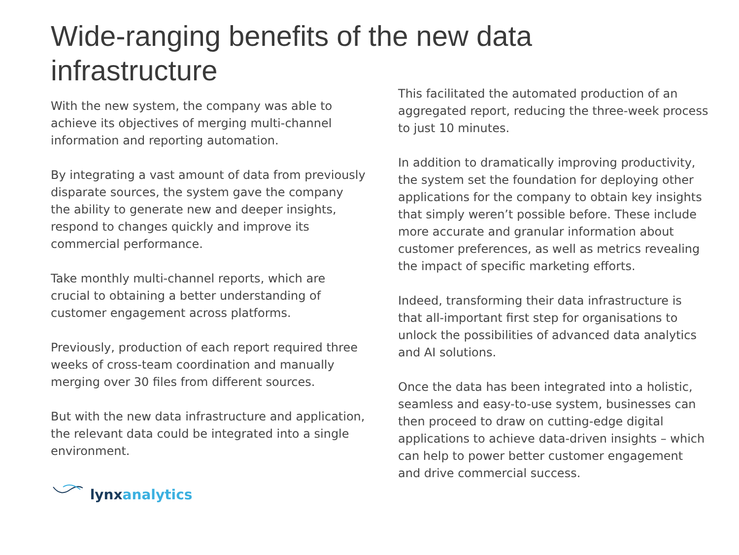Wide-ranging benefits of the new data infrastructure
With the new system, the company was able to achieve its objectives of merging multi-channel information and reporting automation.
By integrating a vast amount of data from previously disparate sources, the system gave the company the ability to generate new and deeper insights, respond to changes quickly and improve its commercial performance.
Take monthly multi-channel reports, which are crucial to obtaining a better understanding of customer engagement across platforms.
Previously, production of each report required three weeks of cross-team coordination and manually merging over 30 files from different sources.
But with the new data infrastructure and application, the relevant data could be integrated into a single environment.
lynxanalytics
This facilitated the automated production of an aggregated report, reducing the three-week process to just 10 minutes.
In addition to dramatically improving productivity, the system set the foundation for deploying other applications for the company to obtain key insights that simply weren’t possible before. These include more accurate and granular information about customer preferences, as well as metrics revealing the impact of specific marketing efforts.
Indeed, transforming their data infrastructure is that all-important first step for organisations to unlock the possibilities of advanced data analytics and AI solutions.
Once the data has been integrated into a holistic, seamless and easy-to-use system, businesses can then proceed to draw on cutting-edge digital applications to achieve data-driven insights – which can help to power better customer engagement and drive commercial success.